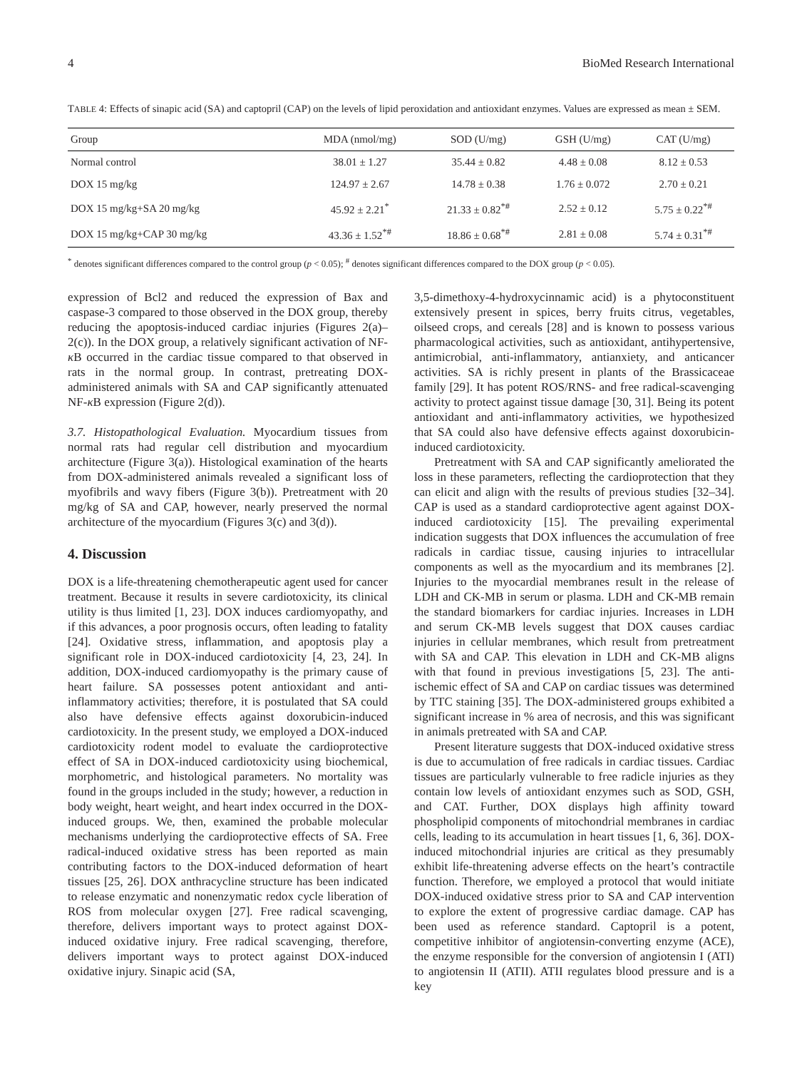4 BioMed Research International
TABLE 4: Effects of sinapic acid (SA) and captopril (CAP) on the levels of lipid peroxidation and antioxidant enzymes. Values are expressed as mean ± SEM.
| Group | MDA (nmol/mg) | SOD (U/mg) | GSH (U/mg) | CAT (U/mg) |
| --- | --- | --- | --- | --- |
| Normal control | 38.01 ± 1.27 | 35.44 ± 0.82 | 4.48 ± 0.08 | 8.12 ± 0.53 |
| DOX 15 mg/kg | 124.97 ± 2.67 | 14.78 ± 0.38 | 1.76 ± 0.072 | 2.70 ± 0.21 |
| DOX 15 mg/kg+SA 20 mg/kg | 45.92 ± 2.21<sup>*</sup> | 21.33 ± 0.82<sup>*#</sup> | 2.52 ± 0.12 | 5.75 ± 0.22<sup>*#</sup> |
| DOX 15 mg/kg+CAP 30 mg/kg | 43.36 ± 1.52<sup>*#</sup> | 18.86 ± 0.68<sup>*#</sup> | 2.81 ± 0.08 | 5.74 ± 0.31<sup>*#</sup> |
<sup>*</sup> denotes significant differences compared to the control group (p < 0.05); <sup>#</sup> denotes significant differences compared to the DOX group (p < 0.05).
expression of Bcl2 and reduced the expression of Bax and caspase-3 compared to those observed in the DOX group, thereby reducing the apoptosis-induced cardiac injuries (Figures 2(a)–2(c)). In the DOX group, a relatively significant activation of NF-κ B occurred in the cardiac tissue compared to that observed in rats in the normal group. In contrast, pretreating DOX-administered animals with SA and CAP significantly attenuated NF-κ B expression (Figure 2(d)).
3.7. Histopathological Evaluation. Myocardium tissues from normal rats had regular cell distribution and myocardium architecture (Figure 3(a)). Histological examination of the hearts from DOX-administered animals revealed a significant loss of myofibrils and wavy fibers (Figure 3(b)). Pretreatment with 20 mg/kg of SA and CAP, however, nearly preserved the normal architecture of the myocardium (Figures 3(c) and 3(d)).
4. Discussion
DOX is a life-threatening chemotherapeutic agent used for cancer treatment. Because it results in severe cardiotoxicity, its clinical utility is thus limited [1, 23]. DOX induces cardiomyopathy, and if this advances, a poor prognosis occurs, often leading to fatality [24]. Oxidative stress, inflammation, and apoptosis play a significant role in DOX-induced cardiotoxicity [4, 23, 24]. In addition, DOX-induced cardiomyopathy is the primary cause of heart failure. SA possesses potent antioxidant and anti-inflammatory activities; therefore, it is postulated that SA could also have defensive effects against doxorubicin-induced cardiotoxicity. In the present study, we employed a DOX-induced cardiotoxicity rodent model to evaluate the cardioprotective effect of SA in DOX-induced cardiotoxicity using biochemical, morphometric, and histological parameters. No mortality was found in the groups included in the study; however, a reduction in body weight, heart weight, and heart index occurred in the DOX-induced groups. We, then, examined the probable molecular mechanisms underlying the cardioprotective effects of SA. Free radical-induced oxidative stress has been reported as main contributing factors to the DOX-induced deformation of heart tissues [25, 26]. DOX anthracycline structure has been indicated to release enzymatic and nonenzymatic redox cycle liberation of ROS from molecular oxygen [27]. Free radical scavenging, therefore, delivers important ways to protect against DOX-induced oxidative injury. Free radical scavenging, therefore, delivers important ways to protect against DOX-induced oxidative injury. Sinapic acid (SA,
3,5-dimethoxy-4-hydroxycinnamic acid) is a phytoconstituent extensively present in spices, berry fruits citrus, vegetables, oilseed crops, and cereals [28] and is known to possess various pharmacological activities, such as antioxidant, antihypertensive, antimicrobial, anti-inflammatory, antianxiety, and anticancer activities. SA is richly present in plants of the Brassicaceae family [29]. It has potent ROS/RNS- and free radical-scavenging activity to protect against tissue damage [30, 31]. Being its potent antioxidant and anti-inflammatory activities, we hypothesized that SA could also have defensive effects against doxorubicin-induced cardiotoxicity.
Pretreatment with SA and CAP significantly ameliorated the loss in these parameters, reflecting the cardioprotection that they can elicit and align with the results of previous studies [32–34]. CAP is used as a standard cardioprotective agent against DOX-induced cardiotoxicity [15]. The prevailing experimental indication suggests that DOX influences the accumulation of free radicals in cardiac tissue, causing injuries to intracellular components as well as the myocardium and its membranes [2]. Injuries to the myocardial membranes result in the release of LDH and CK-MB in serum or plasma. LDH and CK-MB remain the standard biomarkers for cardiac injuries. Increases in LDH and serum CK-MB levels suggest that DOX causes cardiac injuries in cellular membranes, which result from pretreatment with SA and CAP. This elevation in LDH and CK-MB aligns with that found in previous investigations [5, 23]. The anti-ischemic effect of SA and CAP on cardiac tissues was determined by TTC staining [35]. The DOX-administered groups exhibited a significant increase in % area of necrosis, and this was significant in animals pretreated with SA and CAP.
Present literature suggests that DOX-induced oxidative stress is due to accumulation of free radicals in cardiac tissues. Cardiac tissues are particularly vulnerable to free radicle injuries as they contain low levels of antioxidant enzymes such as SOD, GSH, and CAT. Further, DOX displays high affinity toward phospholipid components of mitochondrial membranes in cardiac cells, leading to its accumulation in heart tissues [1, 6, 36]. DOX-induced mitochondrial injuries are critical as they presumably exhibit life-threatening adverse effects on the heart’s contractile function. Therefore, we employed a protocol that would initiate DOX-induced oxidative stress prior to SA and CAP intervention to explore the extent of progressive cardiac damage. CAP has been used as reference standard. Captopril is a potent, competitive inhibitor of angiotensin-converting enzyme (ACE), the enzyme responsible for the conversion of angiotensin I (ATI) to angiotensin II (ATII). ATII regulates blood pressure and is a key